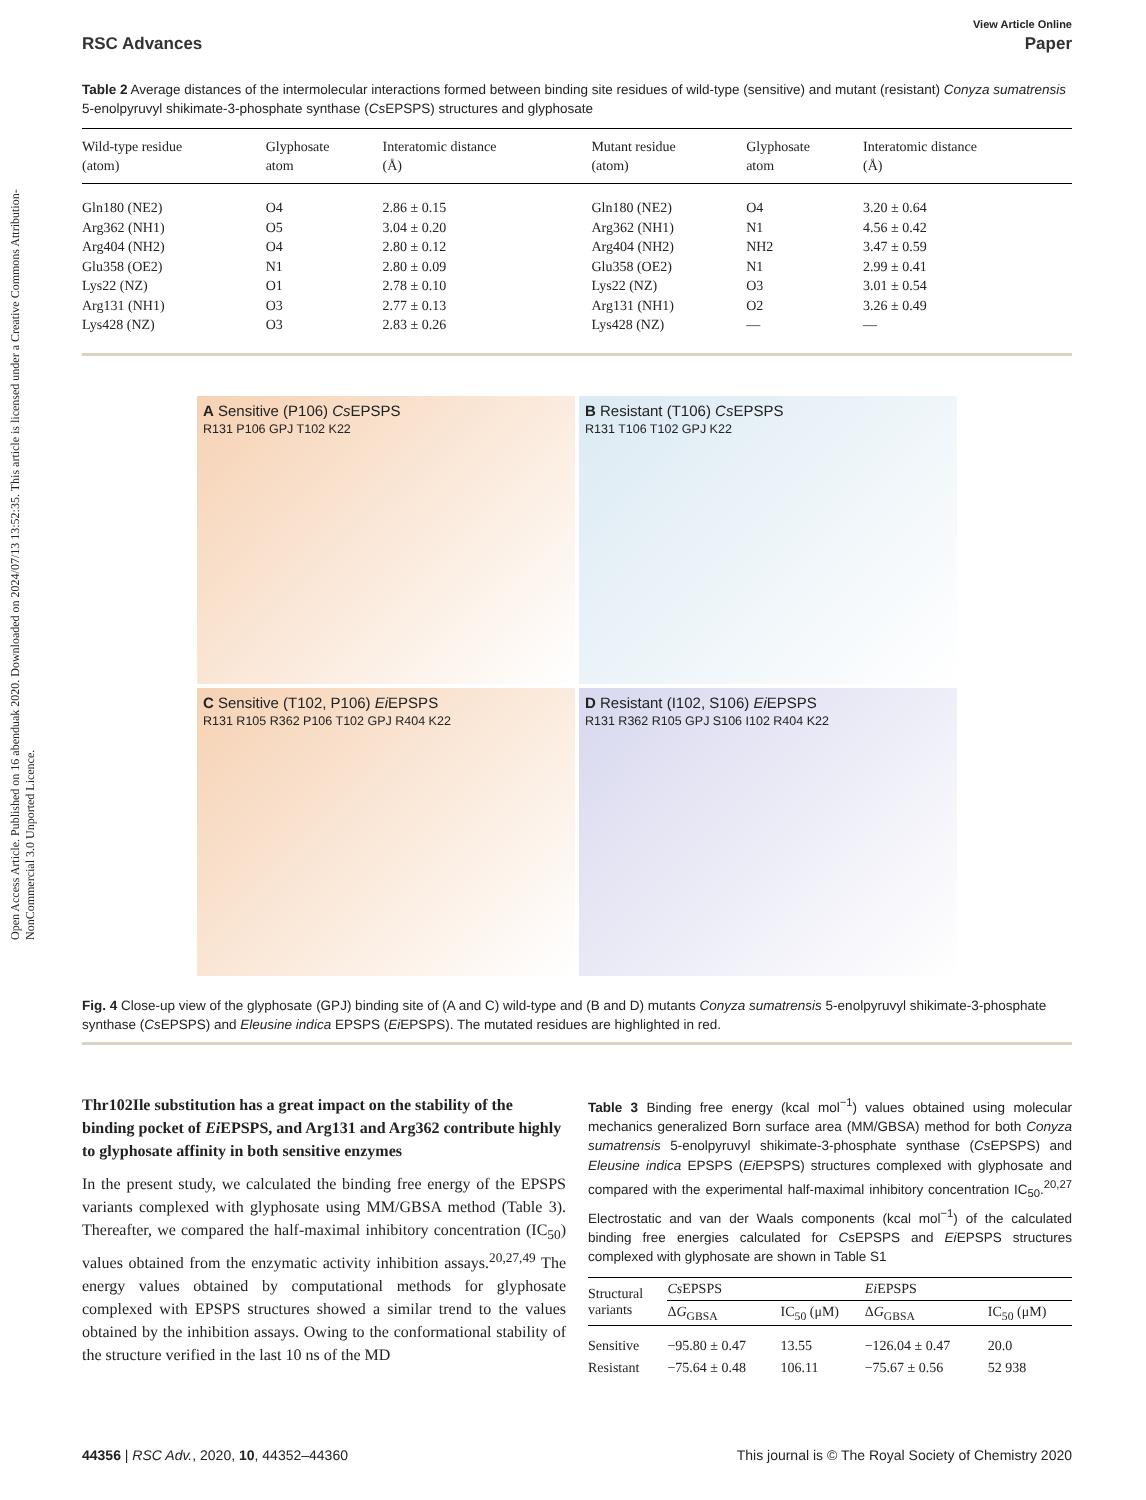Open Access Article. Published on 16 abenduak 2020. Downloaded on 2024/07/13 13:52:35. This article is licensed under a Creative Commons Attribution-NonCommercial 3.0 Unported Licence.
View Article Online
RSC Advances Paper
Table 2 Average distances of the intermolecular interactions formed between binding site residues of wild-type (sensitive) and mutant (resistant) Conyza sumatrensis 5-enolpyruvyl shikimate-3-phosphate synthase (Cs EPSPS) structures and glyphosate
| Wild-type residue (atom) | Glyphosate atom | Interatomic distance (Å) | Mutant residue (atom) | Glyphosate atom | Interatomic distance (Å) |
| --- | --- | --- | --- | --- | --- |
| Gln180 (NE2) | O4 | 2.86 ± 0.15 | Gln180 (NE2) | O4 | 3.20 ± 0.64 |
| Arg362 (NH1) | O5 | 3.04 ± 0.20 | Arg362 (NH1) | N1 | 4.56 ± 0.42 |
| Arg404 (NH2) | O4 | 2.80 ± 0.12 | Arg404 (NH2) | NH2 | 3.47 ± 0.59 |
| Glu358 (OE2) | N1 | 2.80 ± 0.09 | Glu358 (OE2) | N1 | 2.99 ± 0.41 |
| Lys22 (NZ) | O1 | 2.78 ± 0.10 | Lys22 (NZ) | O3 | 3.01 ± 0.54 |
| Arg131 (NH1) | O3 | 2.77 ± 0.13 | Arg131 (NH1) | O2 | 3.26 ± 0.49 |
| Lys428 (NZ) | O3 | 2.83 ± 0.26 | Lys428 (NZ) | — | — |
A Sensitive (P106) Cs EPSPS
R131 P106 GPJ T102 K22
B Resistant (T106) Cs EPSPS
R131 T106 T102 GPJ K22
C Sensitive (T102, P106) Ei EPSPS
R131 R105 R362 P106 T102 GPJ R404 K22
D Resistant (I102, S106) Ei EPSPS
R131 R362 R105 GPJ S106 I102 R404 K22
Fig. 4 Close-up view of the glyphosate (GPJ) binding site of (A and C) wild-type and (B and D) mutants Conyza sumatrensis 5-enolpyruvyl shikimate-3-phosphate synthase (Cs EPSPS) and Eleusine indica EPSPS (Ei EPSPS). The mutated residues are highlighted in red.
Thr102Ile substitution has a great impact on the stability of the binding pocket of Ei EPSPS, and Arg131 and Arg362 contribute highly to glyphosate affinity in both sensitive enzymes
In the present study, we calculated the binding free energy of the EPSPS variants complexed with glyphosate using MM/GBSA method (Table 3). Thereafter, we compared the half-maximal inhibitory concentration (IC<sub>50</sub>) values obtained from the enzymatic activity inhibition assays.<sup>20,27,49</sup> The energy values obtained by computational methods for glyphosate complexed with EPSPS structures showed a similar trend to the values obtained by the inhibition assays. Owing to the conformational stability of the structure verified in the last 10 ns of the MD
Table 3 Binding free energy (kcal mol<sup>−1</sup>) values obtained using molecular mechanics generalized Born surface area (MM/GBSA) method for both Conyza sumatrensis 5-enolpyruvyl shikimate-3-phosphate synthase (Cs EPSPS) and Eleusine indica EPSPS (Ei EPSPS) structures complexed with glyphosate and compared with the experimental half-maximal inhibitory concentration IC<sub>50</sub>.<sup>20,27</sup> Electrostatic and van der Waals components (kcal mol<sup>−1</sup>) of the calculated binding free energies calculated for Cs EPSPS and Ei EPSPS structures complexed with glyphosate are shown in Table S1
| Structural variants | Cs EPSPS | | Ei EPSPS | |
| --- | --- | --- | --- | --- |
| | Δ G<sub>GBSA</sub> | IC<sub>50</sub> (μM) | Δ G<sub>GBSA</sub> | IC<sub>50</sub> (μM) |
| Sensitive | −95.80 ± 0.47 | 13.55 | −126.04 ± 0.47 | 20.0 |
| Resistant | −75.64 ± 0.48 | 106.11 | −75.67 ± 0.56 | 52 938 |
44356 | RSC Adv., 2020, 10, 44352–44360 This journal is © The Royal Society of Chemistry 2020